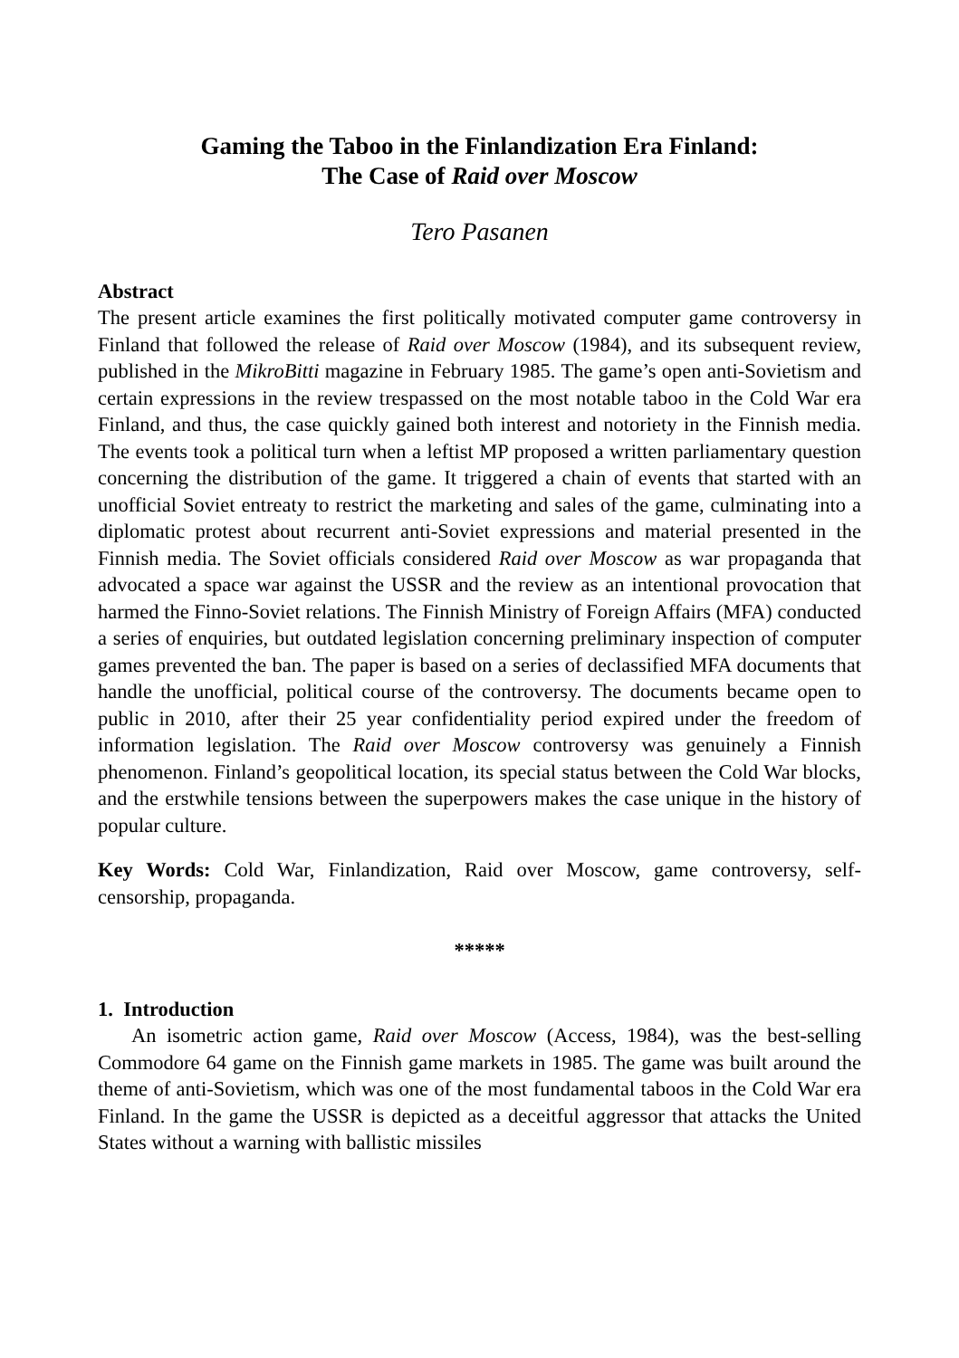Gaming the Taboo in the Finlandization Era Finland:
The Case of Raid over Moscow
Tero Pasanen
Abstract
The present article examines the first politically motivated computer game controversy in Finland that followed the release of Raid over Moscow (1984), and its subsequent review, published in the MikroBitti magazine in February 1985. The game’s open anti-Sovietism and certain expressions in the review trespassed on the most notable taboo in the Cold War era Finland, and thus, the case quickly gained both interest and notoriety in the Finnish media. The events took a political turn when a leftist MP proposed a written parliamentary question concerning the distribution of the game. It triggered a chain of events that started with an unofficial Soviet entreaty to restrict the marketing and sales of the game, culminating into a diplomatic protest about recurrent anti-Soviet expressions and material presented in the Finnish media. The Soviet officials considered Raid over Moscow as war propaganda that advocated a space war against the USSR and the review as an intentional provocation that harmed the Finno-Soviet relations. The Finnish Ministry of Foreign Affairs (MFA) conducted a series of enquiries, but outdated legislation concerning preliminary inspection of computer games prevented the ban. The paper is based on a series of declassified MFA documents that handle the unofficial, political course of the controversy. The documents became open to public in 2010, after their 25 year confidentiality period expired under the freedom of information legislation. The Raid over Moscow controversy was genuinely a Finnish phenomenon. Finland’s geopolitical location, its special status between the Cold War blocks, and the erstwhile tensions between the superpowers makes the case unique in the history of popular culture.
Key Words: Cold War, Finlandization, Raid over Moscow, game controversy, self-censorship, propaganda.
*****
1. Introduction
An isometric action game, Raid over Moscow (Access, 1984), was the best-selling Commodore 64 game on the Finnish game markets in 1985. The game was built around the theme of anti-Sovietism, which was one of the most fundamental taboos in the Cold War era Finland. In the game the USSR is depicted as a deceitful aggressor that attacks the United States without a warning with ballistic missiles